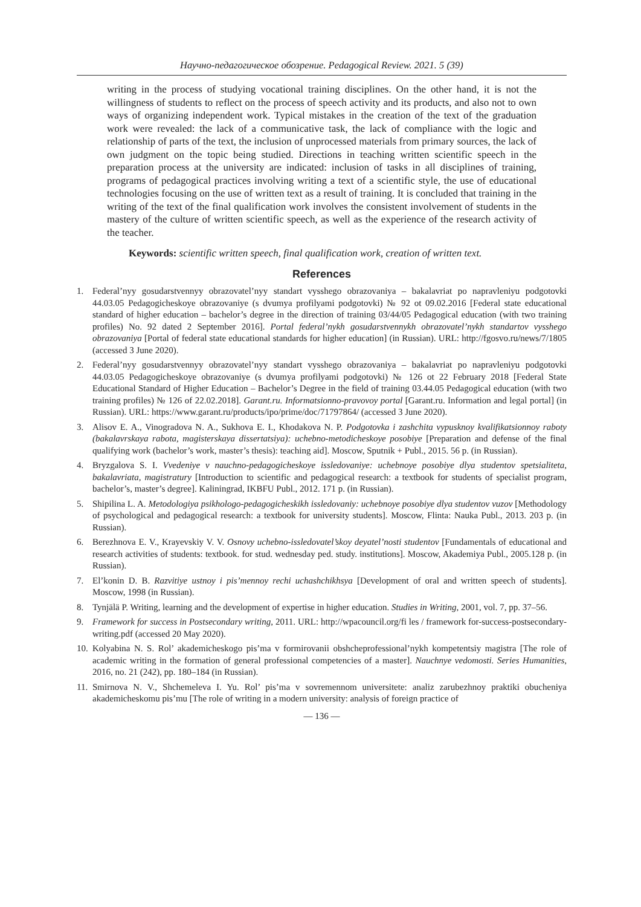Научно-педагогическое обозрение. Pedagogical Review. 2021. 5 (39)
writing in the process of studying vocational training disciplines. On the other hand, it is not the willingness of students to reflect on the process of speech activity and its products, and also not to own ways of organizing independent work. Typical mistakes in the creation of the text of the graduation work were revealed: the lack of a communicative task, the lack of compliance with the logic and relationship of parts of the text, the inclusion of unprocessed materials from primary sources, the lack of own judgment on the topic being studied. Directions in teaching written scientific speech in the preparation process at the university are indicated: inclusion of tasks in all disciplines of training, programs of pedagogical practices involving writing a text of a scientific style, the use of educational technologies focusing on the use of written text as a result of training. It is concluded that training in the writing of the text of the final qualification work involves the consistent involvement of students in the mastery of the culture of written scientific speech, as well as the experience of the research activity of the teacher.
Keywords: scientific written speech, final qualification work, creation of written text.
References
1. Federal’nyy gosudarstvennyy obrazovatel’nyy standart vysshego obrazovaniya – bakalavriat po napravleniyu podgotovki 44.03.05 Pedagogicheskoye obrazovaniye (s dvumya profilyami podgotovki) № 92 ot 09.02.2016 [Federal state educational standard of higher education – bachelor’s degree in the direction of training 03/44/05 Pedagogical education (with two training profiles) No. 92 dated 2 September 2016]. Portal federal’nykh gosudarstvennykh obrazovatel’nykh standartov vysshego obrazovaniya [Portal of federal state educational standards for higher education] (in Russian). URL: http://fgosvo.ru/news/7/1805 (accessed 3 June 2020).
2. Federal’nyy gosudarstvennyy obrazovatel’nyy standart vysshego obrazovaniya – bakalavriat po napravleniyu podgotovki 44.03.05 Pedagogicheskoye obrazovaniye (s dvumya profilyami podgotovki) № 126 ot 22 February 2018 [Federal State Educational Standard of Higher Education – Bachelor’s Degree in the field of training 03.44.05 Pedagogical education (with two training profiles) № 126 of 22.02.2018]. Garant.ru. Informatsionno-pravovoy portal [Garant.ru. Information and legal portal] (in Russian). URL: https://www.garant.ru/products/ipo/prime/doc/71797864/ (accessed 3 June 2020).
3. Alisov E. A., Vinogradova N. A., Sukhova E. I., Khodakova N. P. Podgotovka i zashchita vypusknoy kvalifikatsionnoy raboty (bakalavrskaya rabota, magisterskaya dissertatsiya): uchebno-metodicheskoye posobiye [Preparation and defense of the final qualifying work (bachelor’s work, master’s thesis): teaching aid]. Moscow, Sputnik + Publ., 2015. 56 p. (in Russian).
4. Bryzgalova S. I. Vvedeniye v nauchno-pedagogicheskoye issledovaniye: uchebnoye posobiye dlya studentov spetsialiteta, bakalavriata, magistratury [Introduction to scientific and pedagogical research: a textbook for students of specialist program, bachelor’s, master’s degree]. Kaliningrad, IKBFU Publ., 2012. 171 p. (in Russian).
5. Shipilina L. A. Metodologiya psikhologo-pedagogicheskikh issledovaniy: uchebnoye posobiye dlya studentov vuzov [Methodology of psychological and pedagogical research: a textbook for university students]. Moscow, Flinta: Nauka Publ., 2013. 203 p. (in Russian).
6. Berezhnova E. V., Krayevskiy V. V. Osnovy uchebno-issledovatel’skoy deyatel’nosti studentov [Fundamentals of educational and research activities of students: textbook. for stud. wednesday ped. study. institutions]. Moscow, Akademiya Publ., 2005.128 p. (in Russian).
7. El’konin D. B. Razvitiye ustnoy i pis’mennoy rechi uchashchikhsya [Development of oral and written speech of students]. Moscow, 1998 (in Russian).
8. Tynjälä P. Writing, learning and the development of expertise in higher education. Studies in Writing, 2001, vol. 7, pp. 37–56.
9. Framework for success in Postsecondary writing, 2011. URL: http://wpacouncil.org/fi les / framework for-success-postsecondary-writing.pdf (accessed 20 May 2020).
10. Kolyabina N. S. Rol’ akademicheskogo pis’ma v formirovanii obshcheprofessional’nykh kompetentsiy magistra [The role of academic writing in the formation of general professional competencies of a master]. Nauchnye vedomosti. Series Humanities, 2016, no. 21 (242), pp. 180–184 (in Russian).
11. Smirnova N. V., Shchemeleva I. Yu. Rol’ pis’ma v sovremennom universitete: analiz zarubezhnoy praktiki obucheniya akademicheskomu pis’mu [The role of writing in a modern university: analysis of foreign practice of
— 136 —